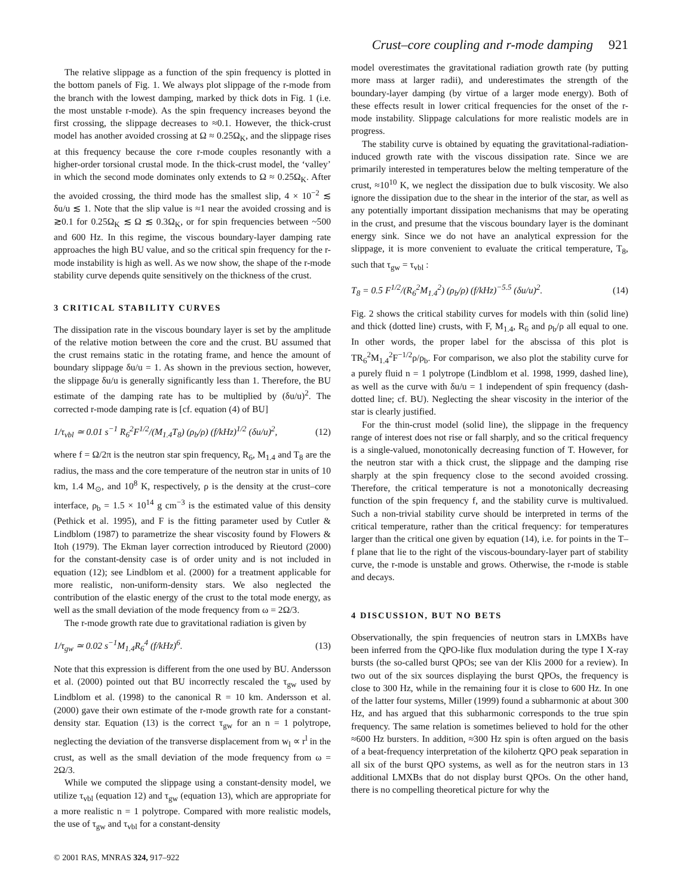Crust–core coupling and r-mode damping 921
The relative slippage as a function of the spin frequency is plotted in the bottom panels of Fig. 1. We always plot slippage of the r-mode from the branch with the lowest damping, marked by thick dots in Fig. 1 (i.e. the most unstable r-mode). As the spin frequency increases beyond the first crossing, the slippage decreases to ≈0.1. However, the thick-crust model has another avoided crossing at Ω ≈ 0.25Ω<sub>K</sub>, and the slippage rises at this frequency because the core r-mode couples resonantly with a higher-order torsional crustal mode. In the thick-crust model, the ‘valley’ in which the second mode dominates only extends to Ω ≈ 0.25Ω<sub>K</sub>. After the avoided crossing, the third mode has the smallest slip, 4 × 10<sup>−2</sup> ≲ δu/u ≲ 1. Note that the slip value is ≈1 near the avoided crossing and is ≳0.1 for 0.25Ω<sub>K</sub> ≲ Ω ≲ 0.3Ω<sub>K</sub>, or for spin frequencies between ~500 and 600 Hz. In this regime, the viscous boundary-layer damping rate approaches the high BU value, and so the critical spin frequency for the r-mode instability is high as well. As we now show, the shape of the r-mode stability curve depends quite sensitively on the thickness of the crust.
3 CRITICAL STABILITY CURVES
The dissipation rate in the viscous boundary layer is set by the amplitude of the relative motion between the core and the crust. BU assumed that the crust remains static in the rotating frame, and hence the amount of boundary slippage δu/u = 1. As shown in the previous section, however, the slippage δu/u is generally significantly less than 1. Therefore, the BU estimate of the damping rate has to be multiplied by (δu/u)<sup>2</sup>. The corrected r-mode damping rate is [cf. equation (4) of BU]
1/τ<sub>vbl</sub> ≃ 0.01 s<sup>−1</sup> R<sub>6</sub><sup>2</sup>F<sup>1/2</sup>/(M<sub>1.4</sub>T<sub>8</sub>) (ρ<sub>b</sub>/ρ) (f/kHz)<sup>1/2</sup> (δu/u)<sup>2</sup>, (12)
where f = Ω/2π is the neutron star spin frequency, R<sub>6</sub>, M<sub>1.4</sub> and T<sub>8</sub> are the radius, the mass and the core temperature of the neutron star in units of 10 km, 1.4 M<sub>⊙</sub>, and 10<sup>8</sup> K, respectively, ρ is the density at the crust–core interface, ρ<sub>b</sub> = 1.5 × 10<sup>14</sup> g cm<sup>−3</sup> is the estimated value of this density (Pethick et al. 1995), and F is the fitting parameter used by Cutler & Lindblom (1987) to parametrize the shear viscosity found by Flowers & Itoh (1979). The Ekman layer correction introduced by Rieutord (2000) for the constant-density case is of order unity and is not included in equation (12); see Lindblom et al. (2000) for a treatment applicable for more realistic, non-uniform-density stars. We also neglected the contribution of the elastic energy of the crust to the total mode energy, as well as the small deviation of the mode frequency from ω = 2Ω/3.
The r-mode growth rate due to gravitational radiation is given by
1/τ<sub>gw</sub> ≃ 0.02 s<sup>−1</sup>M<sub>1.4</sub>R<sub>6</sub><sup>4</sup> (f/kHz)<sup>6</sup>. (13)
Note that this expression is different from the one used by BU. Andersson et al. (2000) pointed out that BU incorrectly rescaled the τ<sub>gw</sub> used by Lindblom et al. (1998) to the canonical R = 10 km. Andersson et al. (2000) gave their own estimate of the r-mode growth rate for a constant-density star. Equation (13) is the correct τ<sub>gw</sub> for an n = 1 polytrope, neglecting the deviation of the transverse displacement from w<sub>l</sub> ∝ r<sup>l</sup> in the crust, as well as the small deviation of the mode frequency from ω = 2Ω/3.
While we computed the slippage using a constant-density model, we utilize τ<sub>vbl</sub> (equation 12) and τ<sub>gw</sub> (equation 13), which are appropriate for a more realistic n = 1 polytrope. Compared with more realistic models, the use of τ<sub>gw</sub> and τ<sub>vbl</sub> for a constant-density
model overestimates the gravitational radiation growth rate (by putting more mass at larger radii), and underestimates the strength of the boundary-layer damping (by virtue of a larger mode energy). Both of these effects result in lower critical frequencies for the onset of the r-mode instability. Slippage calculations for more realistic models are in progress.
The stability curve is obtained by equating the gravitational-radiation-induced growth rate with the viscous dissipation rate. Since we are primarily interested in temperatures below the melting temperature of the crust, ≈10<sup>10</sup> K, we neglect the dissipation due to bulk viscosity. We also ignore the dissipation due to the shear in the interior of the star, as well as any potentially important dissipation mechanisms that may be operating in the crust, and presume that the viscous boundary layer is the dominant energy sink. Since we do not have an analytical expression for the slippage, it is more convenient to evaluate the critical temperature, T<sub>8</sub>, such that τ<sub>gw</sub> = τ<sub>vbl</sub> :
T<sub>8</sub> = 0.5 F<sup>1/2</sup>/(R<sub>6</sub><sup>2</sup>M<sub>1.4</sub><sup>2</sup>) (ρ<sub>b</sub>/ρ) (f/kHz)<sup>−5.5</sup> (δu/u)<sup>2</sup>. (14)
Fig. 2 shows the critical stability curves for models with thin (solid line) and thick (dotted line) crusts, with F, M<sub>1.4</sub>, R<sub>6</sub> and ρ<sub>b</sub>/ρ all equal to one. In other words, the proper label for the abscissa of this plot is TR<sub>6</sub><sup>2</sup>M<sub>1.4</sub><sup>2</sup>F<sup>−1/2</sup>ρ/ρ<sub>b</sub>. For comparison, we also plot the stability curve for a purely fluid n = 1 polytrope (Lindblom et al. 1998, 1999, dashed line), as well as the curve with δu/u = 1 independent of spin frequency (dash-dotted line; cf. BU). Neglecting the shear viscosity in the interior of the star is clearly justified.
For the thin-crust model (solid line), the slippage in the frequency range of interest does not rise or fall sharply, and so the critical frequency is a single-valued, monotonically decreasing function of T. However, for the neutron star with a thick crust, the slippage and the damping rise sharply at the spin frequency close to the second avoided crossing. Therefore, the critical temperature is not a monotonically decreasing function of the spin frequency f, and the stability curve is multivalued. Such a non-trivial stability curve should be interpreted in terms of the critical temperature, rather than the critical frequency: for temperatures larger than the critical one given by equation (14), i.e. for points in the T–f plane that lie to the right of the viscous-boundary-layer part of stability curve, the r-mode is unstable and grows. Otherwise, the r-mode is stable and decays.
4 DISCUSSION, BUT NO BETS
Observationally, the spin frequencies of neutron stars in LMXBs have been inferred from the QPO-like flux modulation during the type I X-ray bursts (the so-called burst QPOs; see van der Klis 2000 for a review). In two out of the six sources displaying the burst QPOs, the frequency is close to 300 Hz, while in the remaining four it is close to 600 Hz. In one of the latter four systems, Miller (1999) found a subharmonic at about 300 Hz, and has argued that this subharmonic corresponds to the true spin frequency. The same relation is sometimes believed to hold for the other ≈600 Hz bursters. In addition, ≈300 Hz spin is often argued on the basis of a beat-frequency interpretation of the kilohertz QPO peak separation in all six of the burst QPO systems, as well as for the neutron stars in 13 additional LMXBs that do not display burst QPOs. On the other hand, there is no compelling theoretical picture for why the
© 2001 RAS, MNRAS 324, 917–922